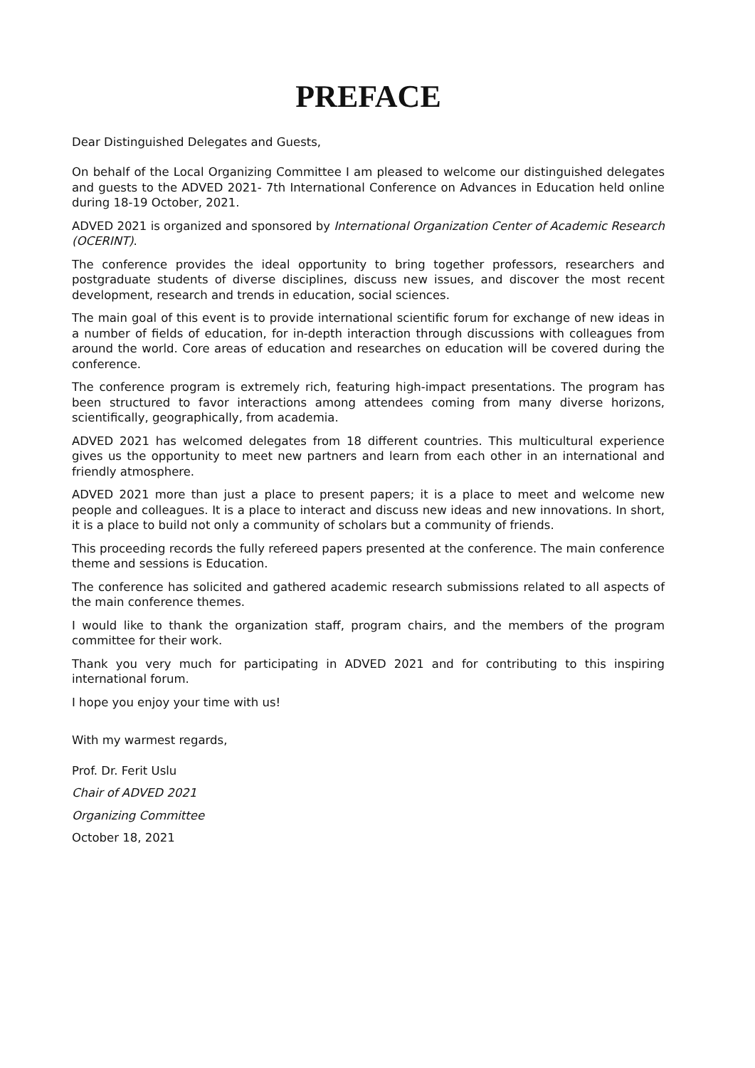PREFACE
Dear Distinguished Delegates and Guests,
On behalf of the Local Organizing Committee I am pleased to welcome our distinguished delegates and guests to the ADVED 2021- 7th International Conference on Advances in Education held online during 18-19 October, 2021.
ADVED 2021 is organized and sponsored by International Organization Center of Academic Research (OCERINT).
The conference provides the ideal opportunity to bring together professors, researchers and postgraduate students of diverse disciplines, discuss new issues, and discover the most recent development, research and trends in education, social sciences.
The main goal of this event is to provide international scientific forum for exchange of new ideas in a number of fields of education, for in-depth interaction through discussions with colleagues from around the world. Core areas of education and researches on education will be covered during the conference.
The conference program is extremely rich, featuring high-impact presentations. The program has been structured to favor interactions among attendees coming from many diverse horizons, scientifically, geographically, from academia.
ADVED 2021 has welcomed delegates from 18 different countries. This multicultural experience gives us the opportunity to meet new partners and learn from each other in an international and friendly atmosphere.
ADVED 2021 more than just a place to present papers; it is a place to meet and welcome new people and colleagues. It is a place to interact and discuss new ideas and new innovations. In short, it is a place to build not only a community of scholars but a community of friends.
This proceeding records the fully refereed papers presented at the conference. The main conference theme and sessions is Education.
The conference has solicited and gathered academic research submissions related to all aspects of the main conference themes.
I would like to thank the organization staff, program chairs, and the members of the program committee for their work.
Thank you very much for participating in ADVED 2021 and for contributing to this inspiring international forum.
I hope you enjoy your time with us!
With my warmest regards,
Prof. Dr. Ferit Uslu
Chair of ADVED 2021
Organizing Committee
October 18, 2021